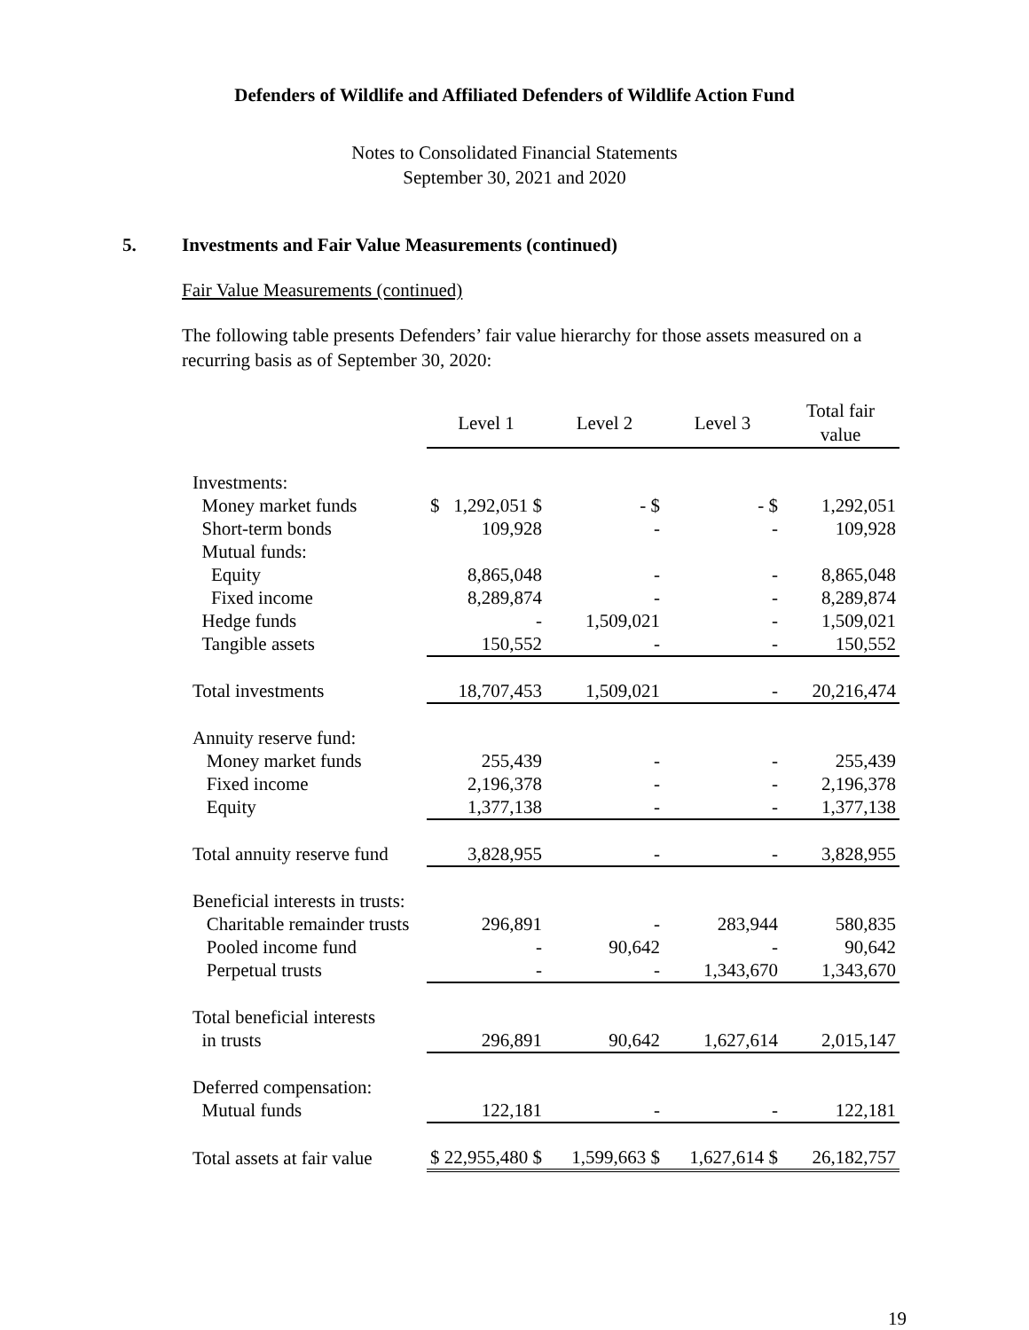Defenders of Wildlife and Affiliated Defenders of Wildlife Action Fund
Notes to Consolidated Financial Statements
September 30, 2021 and 2020
5. Investments and Fair Value Measurements (continued)
Fair Value Measurements (continued)
The following table presents Defenders’ fair value hierarchy for those assets measured on a recurring basis as of September 30, 2020:
| | Level 1 | Level 2 | Level 3 | Total fair value |
| Investments: | | | | |
| Money market funds | $ 1,292,051 $ | - $ | - $ | 1,292,051 |
| Short-term bonds | 109,928 | - | - | 109,928 |
| Mutual funds: | | | | |
| Equity | 8,865,048 | - | - | 8,865,048 |
| Fixed income | 8,289,874 | - | - | 8,289,874 |
| Hedge funds | - | 1,509,021 | - | 1,509,021 |
| Tangible assets | 150,552 | - | - | 150,552 |
| Total investments | 18,707,453 | 1,509,021 | - | 20,216,474 |
| Annuity reserve fund: | | | | |
| Money market funds | 255,439 | - | - | 255,439 |
| Fixed income | 2,196,378 | - | - | 2,196,378 |
| Equity | 1,377,138 | - | - | 1,377,138 |
| Total annuity reserve fund | 3,828,955 | - | - | 3,828,955 |
| Beneficial interests in trusts: | | | | |
| Charitable remainder trusts | 296,891 | - | 283,944 | 580,835 |
| Pooled income fund | - | 90,642 | - | 90,642 |
| Perpetual trusts | - | - | 1,343,670 | 1,343,670 |
| Total beneficial interests | | | | |
| in trusts | 296,891 | 90,642 | 1,627,614 | 2,015,147 |
| Deferred compensation: | | | | |
| Mutual funds | 122,181 | - | - | 122,181 |
| Total assets at fair value | $ 22,955,480 $ | 1,599,663 $ | 1,627,614 $ | 26,182,757 |
19